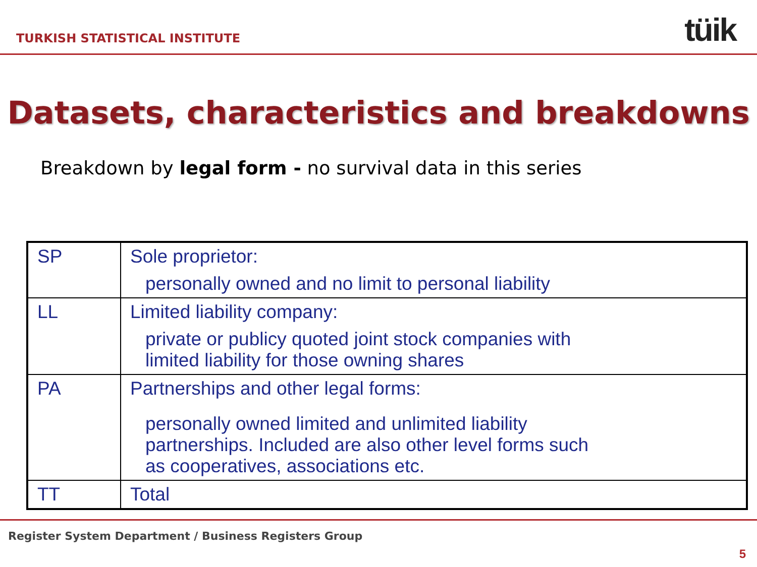TURKISH STATISTICAL INSTITUTE tüik
Datasets, characteristics and breakdowns
Breakdown by legal form - no survival data in this series
| SP | Sole proprietor: personally owned and no limit to personal liability |
| LL | Limited liability company: private or publicy quoted joint stock companies with limited liability for those owning shares |
| PA | Partnerships and other legal forms: personally owned limited and unlimited liability partnerships. Included are also other level forms such as cooperatives, associations etc. |
| TT | Total |
Register System Department / Business Registers Group
5